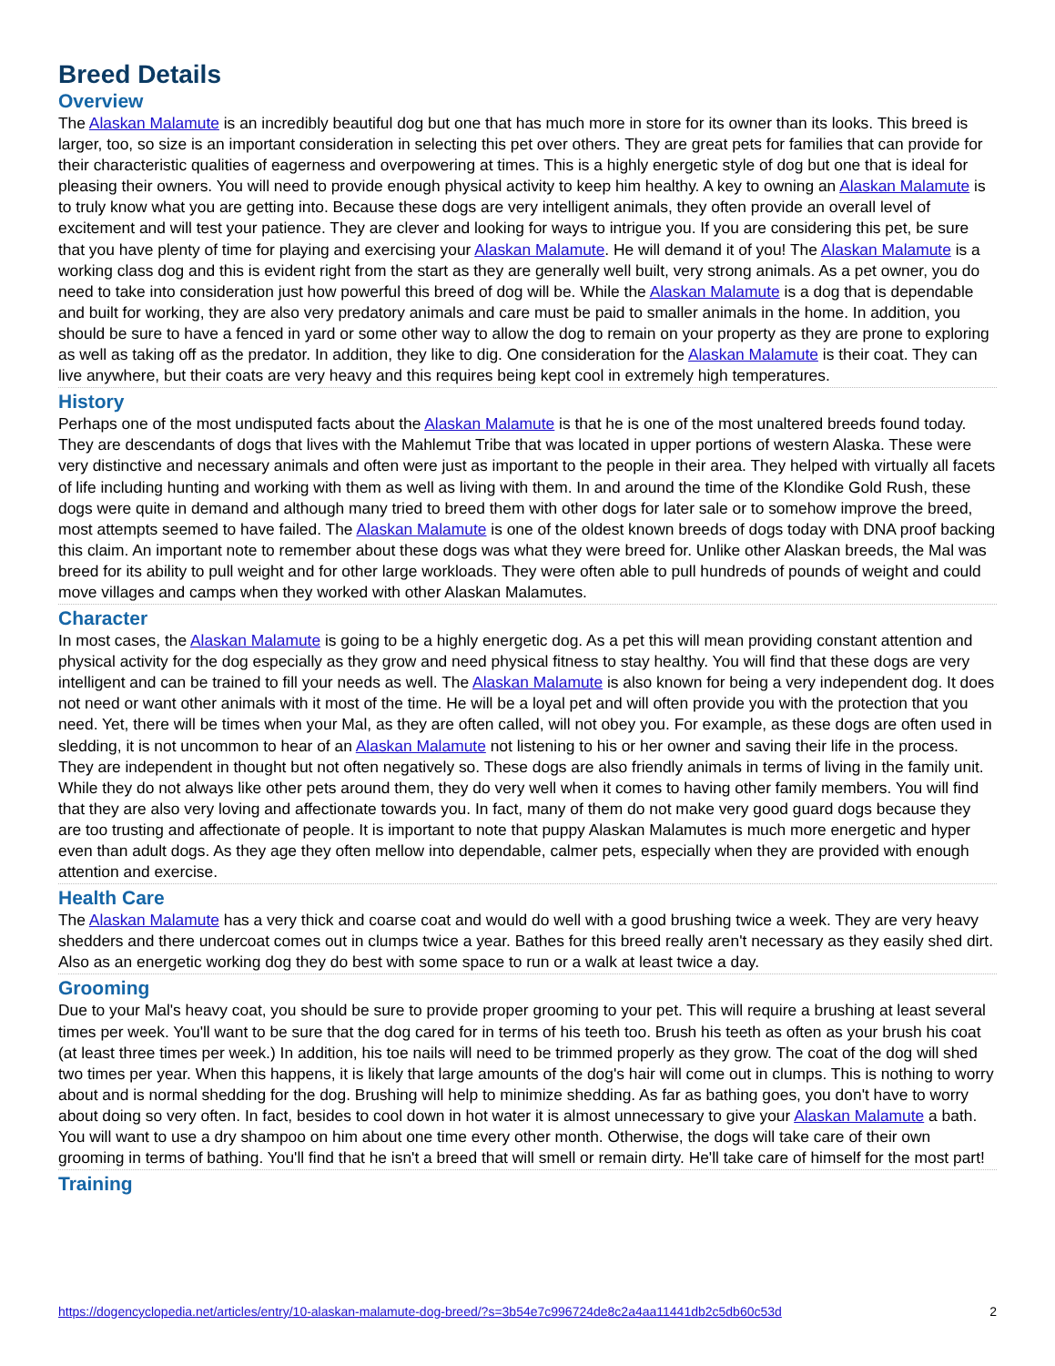Breed Details
Overview
The Alaskan Malamute is an incredibly beautiful dog but one that has much more in store for its owner than its looks. This breed is larger, too, so size is an important consideration in selecting this pet over others. They are great pets for families that can provide for their characteristic qualities of eagerness and overpowering at times. This is a highly energetic style of dog but one that is ideal for pleasing their owners. You will need to provide enough physical activity to keep him healthy. A key to owning an Alaskan Malamute is to truly know what you are getting into. Because these dogs are very intelligent animals, they often provide an overall level of excitement and will test your patience. They are clever and looking for ways to intrigue you. If you are considering this pet, be sure that you have plenty of time for playing and exercising your Alaskan Malamute. He will demand it of you! The Alaskan Malamute is a working class dog and this is evident right from the start as they are generally well built, very strong animals. As a pet owner, you do need to take into consideration just how powerful this breed of dog will be. While the Alaskan Malamute is a dog that is dependable and built for working, they are also very predatory animals and care must be paid to smaller animals in the home. In addition, you should be sure to have a fenced in yard or some other way to allow the dog to remain on your property as they are prone to exploring as well as taking off as the predator. In addition, they like to dig. One consideration for the Alaskan Malamute is their coat. They can live anywhere, but their coats are very heavy and this requires being kept cool in extremely high temperatures.
History
Perhaps one of the most undisputed facts about the Alaskan Malamute is that he is one of the most unaltered breeds found today. They are descendants of dogs that lives with the Mahlemut Tribe that was located in upper portions of western Alaska. These were very distinctive and necessary animals and often were just as important to the people in their area. They helped with virtually all facets of life including hunting and working with them as well as living with them. In and around the time of the Klondike Gold Rush, these dogs were quite in demand and although many tried to breed them with other dogs for later sale or to somehow improve the breed, most attempts seemed to have failed. The Alaskan Malamute is one of the oldest known breeds of dogs today with DNA proof backing this claim. An important note to remember about these dogs was what they were breed for. Unlike other Alaskan breeds, the Mal was breed for its ability to pull weight and for other large workloads. They were often able to pull hundreds of pounds of weight and could move villages and camps when they worked with other Alaskan Malamutes.
Character
In most cases, the Alaskan Malamute is going to be a highly energetic dog. As a pet this will mean providing constant attention and physical activity for the dog especially as they grow and need physical fitness to stay healthy. You will find that these dogs are very intelligent and can be trained to fill your needs as well. The Alaskan Malamute is also known for being a very independent dog. It does not need or want other animals with it most of the time. He will be a loyal pet and will often provide you with the protection that you need. Yet, there will be times when your Mal, as they are often called, will not obey you. For example, as these dogs are often used in sledding, it is not uncommon to hear of an Alaskan Malamute not listening to his or her owner and saving their life in the process. They are independent in thought but not often negatively so. These dogs are also friendly animals in terms of living in the family unit. While they do not always like other pets around them, they do very well when it comes to having other family members. You will find that they are also very loving and affectionate towards you. In fact, many of them do not make very good guard dogs because they are too trusting and affectionate of people. It is important to note that puppy Alaskan Malamutes is much more energetic and hyper even than adult dogs. As they age they often mellow into dependable, calmer pets, especially when they are provided with enough attention and exercise.
Health Care
The Alaskan Malamute has a very thick and coarse coat and would do well with a good brushing twice a week. They are very heavy shedders and there undercoat comes out in clumps twice a year. Bathes for this breed really aren't necessary as they easily shed dirt. Also as an energetic working dog they do best with some space to run or a walk at least twice a day.
Grooming
Due to your Mal's heavy coat, you should be sure to provide proper grooming to your pet. This will require a brushing at least several times per week. You'll want to be sure that the dog cared for in terms of his teeth too. Brush his teeth as often as your brush his coat (at least three times per week.) In addition, his toe nails will need to be trimmed properly as they grow. The coat of the dog will shed two times per year. When this happens, it is likely that large amounts of the dog's hair will come out in clumps. This is nothing to worry about and is normal shedding for the dog. Brushing will help to minimize shedding. As far as bathing goes, you don't have to worry about doing so very often. In fact, besides to cool down in hot water it is almost unnecessary to give your Alaskan Malamute a bath. You will want to use a dry shampoo on him about one time every other month. Otherwise, the dogs will take care of their own grooming in terms of bathing. You'll find that he isn't a breed that will smell or remain dirty. He'll take care of himself for the most part!
Training
https://dogencyclopedia.net/articles/entry/10-alaskan-malamute-dog-breed/?s=3b54e7c996724de8c2a4aa11441db2c5db60c53d 2